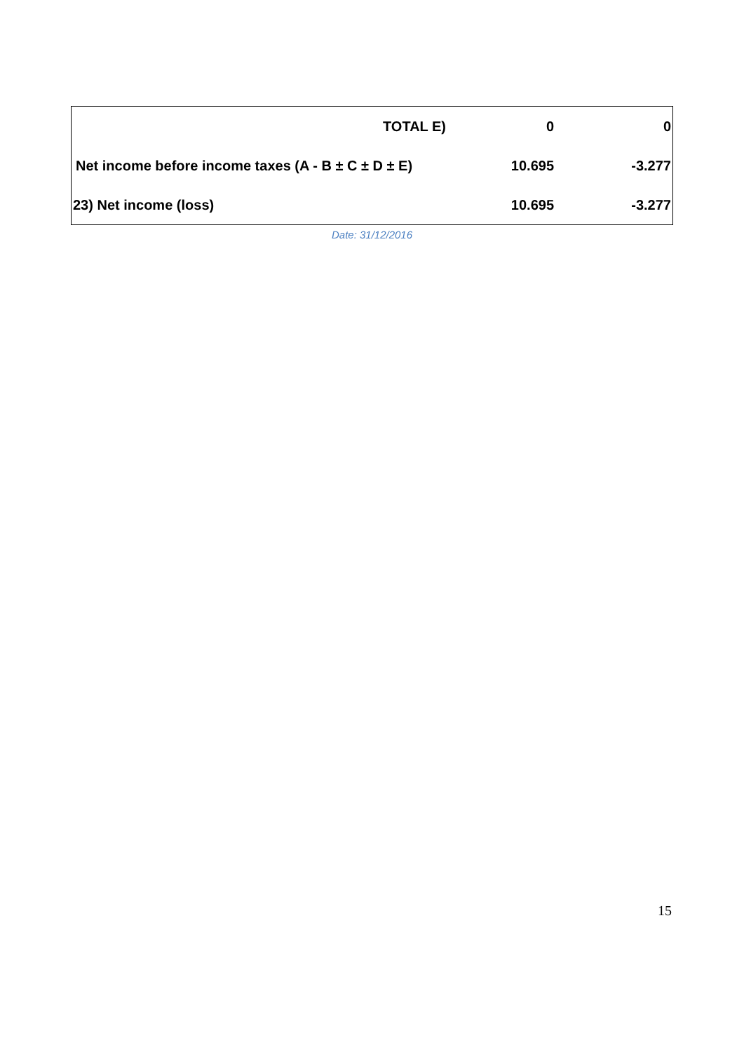| TOTAL E) | 0 | 0 |
| Net income before income taxes (A - B ± C ± D ± E) | 10.695 | -3.277 |
| 23) Net income (loss) | 10.695 | -3.277 |
Date: 31/12/2016
15